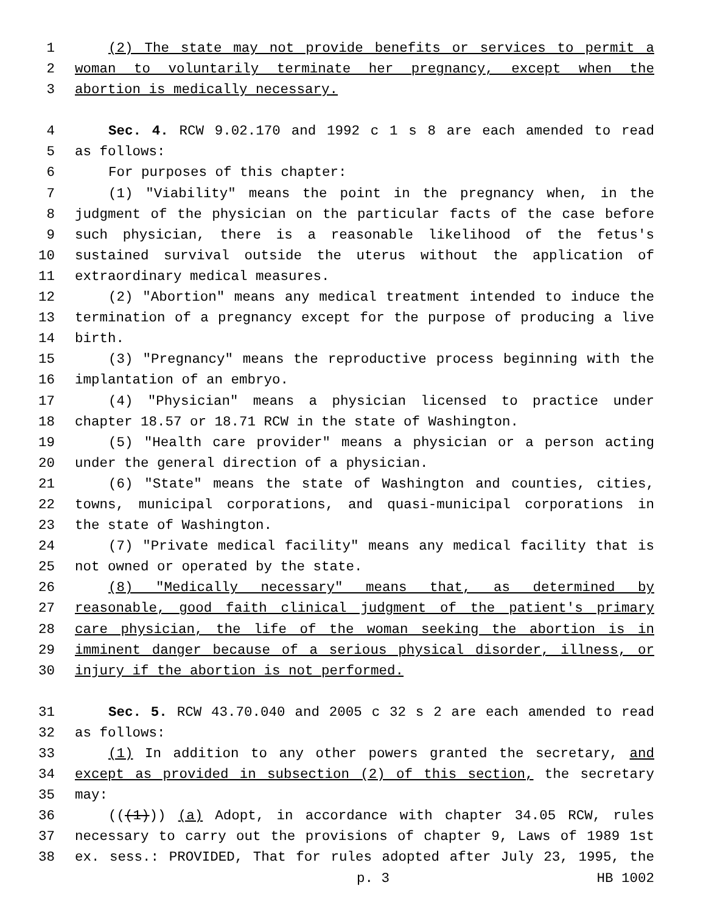1 (2) The state may not provide benefits or services to permit a
2 woman to voluntarily terminate her pregnancy, except when the
3 abortion is medically necessary.
4 Sec. 4. RCW 9.02.170 and 1992 c 1 s 8 are each amended to read
5 as follows:
6 For purposes of this chapter:
7 (1) "Viability" means the point in the pregnancy when, in the
8 judgment of the physician on the particular facts of the case before
9 such physician, there is a reasonable likelihood of the fetus's
10 sustained survival outside the uterus without the application of
11 extraordinary medical measures.
12 (2) "Abortion" means any medical treatment intended to induce the
13 termination of a pregnancy except for the purpose of producing a live
14 birth.
15 (3) "Pregnancy" means the reproductive process beginning with the
16 implantation of an embryo.
17 (4) "Physician" means a physician licensed to practice under
18 chapter 18.57 or 18.71 RCW in the state of Washington.
19 (5) "Health care provider" means a physician or a person acting
20 under the general direction of a physician.
21 (6) "State" means the state of Washington and counties, cities,
22 towns, municipal corporations, and quasi-municipal corporations in
23 the state of Washington.
24 (7) "Private medical facility" means any medical facility that is
25 not owned or operated by the state.
26 (8) "Medically necessary" means that, as determined by
27 reasonable, good faith clinical judgment of the patient's primary
28 care physician, the life of the woman seeking the abortion is in
29 imminent danger because of a serious physical disorder, illness, or
30 injury if the abortion is not performed.
31 Sec. 5. RCW 43.70.040 and 2005 c 32 s 2 are each amended to read
32 as follows:
33 (1) In addition to any other powers granted the secretary, and
34 except as provided in subsection (2) of this section, the secretary
35 may:
36 (((1))) (a) Adopt, in accordance with chapter 34.05 RCW, rules
37 necessary to carry out the provisions of chapter 9, Laws of 1989 1st
38 ex. sess.: PROVIDED, That for rules adopted after July 23, 1995, the
p. 3 HB 1002